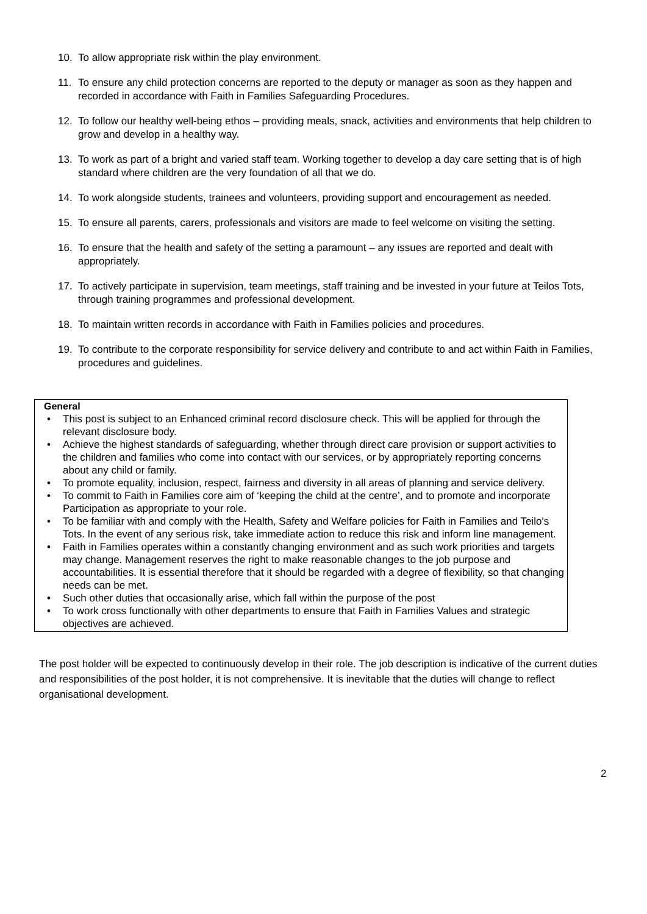10. To allow appropriate risk within the play environment.
11. To ensure any child protection concerns are reported to the deputy or manager as soon as they happen and recorded in accordance with Faith in Families Safeguarding Procedures.
12. To follow our healthy well-being ethos – providing meals, snack, activities and environments that help children to grow and develop in a healthy way.
13. To work as part of a bright and varied staff team. Working together to develop a day care setting that is of high standard where children are the very foundation of all that we do.
14. To work alongside students, trainees and volunteers, providing support and encouragement as needed.
15. To ensure all parents, carers, professionals and visitors are made to feel welcome on visiting the setting.
16. To ensure that the health and safety of the setting a paramount – any issues are reported and dealt with appropriately.
17. To actively participate in supervision, team meetings, staff training and be invested in your future at Teilos Tots, through training programmes and professional development.
18. To maintain written records in accordance with Faith in Families policies and procedures.
19. To contribute to the corporate responsibility for service delivery and contribute to and act within Faith in Families, procedures and guidelines.
General
• This post is subject to an Enhanced criminal record disclosure check. This will be applied for through the relevant disclosure body.
• Achieve the highest standards of safeguarding, whether through direct care provision or support activities to the children and families who come into contact with our services, or by appropriately reporting concerns about any child or family.
• To promote equality, inclusion, respect, fairness and diversity in all areas of planning and service delivery.
• To commit to Faith in Families core aim of ‘keeping the child at the centre’, and to promote and incorporate Participation as appropriate to your role.
• To be familiar with and comply with the Health, Safety and Welfare policies for Faith in Families and Teilo's Tots. In the event of any serious risk, take immediate action to reduce this risk and inform line management.
• Faith in Families operates within a constantly changing environment and as such work priorities and targets may change. Management reserves the right to make reasonable changes to the job purpose and accountabilities. It is essential therefore that it should be regarded with a degree of flexibility, so that changing needs can be met.
• Such other duties that occasionally arise, which fall within the purpose of the post
• To work cross functionally with other departments to ensure that Faith in Families Values and strategic objectives are achieved.
The post holder will be expected to continuously develop in their role. The job description is indicative of the current duties and responsibilities of the post holder, it is not comprehensive. It is inevitable that the duties will change to reflect organisational development.
2